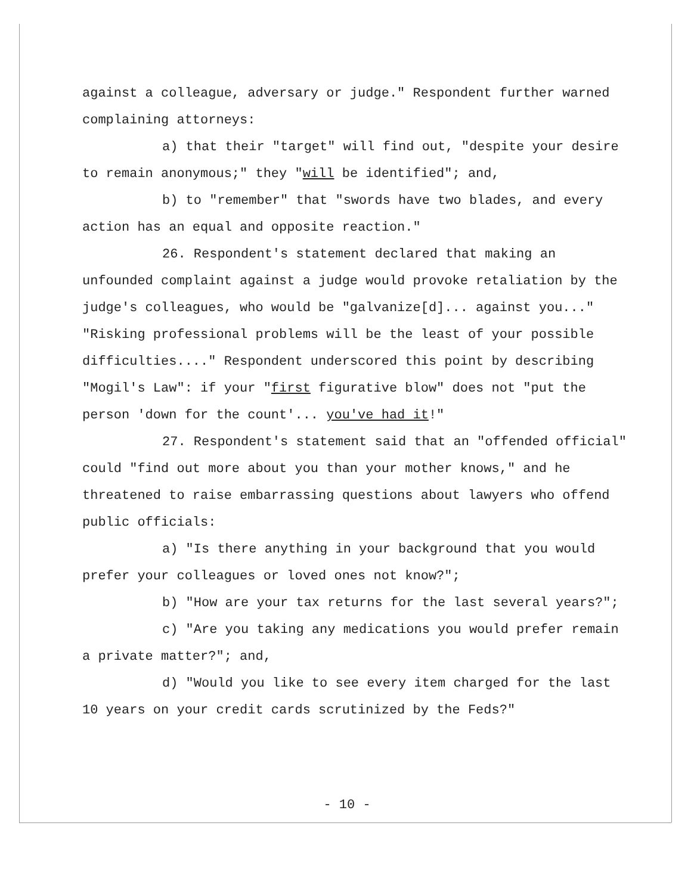against a colleague, adversary or judge." Respondent further warned complaining attorneys:
a) that their "target" will find out, "despite your desire to remain anonymous;" they "will be identified"; and,
b) to "remember" that "swords have two blades, and every action has an equal and opposite reaction."
26. Respondent's statement declared that making an unfounded complaint against a judge would provoke retaliation by the judge's colleagues, who would be "galvanize[d]... against you..." "Risking professional problems will be the least of your possible difficulties...." Respondent underscored this point by describing "Mogil's Law": if your "first figurative blow" does not "put the person 'down for the count'... you've had it!"
27. Respondent's statement said that an "offended official" could "find out more about you than your mother knows," and he threatened to raise embarrassing questions about lawyers who offend public officials:
a) "Is there anything in your background that you would prefer your colleagues or loved ones not know?";
b) "How are your tax returns for the last several years?";
c) "Are you taking any medications you would prefer remain a private matter?"; and,
d) "Would you like to see every item charged for the last 10 years on your credit cards scrutinized by the Feds?"
- 10 -